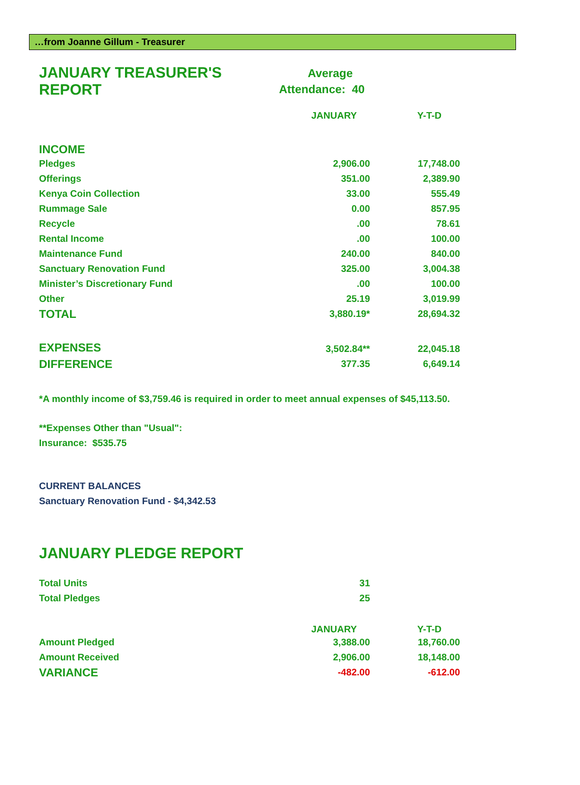…from Joanne Gillum - Treasurer
| JANUARY TREASURER'S REPORT | Average Attendance: 40 | |
| | JANUARY | Y-T-D |
| INCOME | | |
| Pledges | 2,906.00 | 17,748.00 |
| Offerings | 351.00 | 2,389.90 |
| Kenya Coin Collection | 33.00 | 555.49 |
| Rummage Sale | 0.00 | 857.95 |
| Recycle | .00 | 78.61 |
| Rental Income | .00 | 100.00 |
| Maintenance Fund | 240.00 | 840.00 |
| Sanctuary Renovation Fund | 325.00 | 3,004.38 |
| Minister’s Discretionary Fund | .00 | 100.00 |
| Other | 25.19 | 3,019.99 |
| TOTAL | 3,880.19* | 28,694.32 |
| EXPENSES | 3,502.84** | 22,045.18 |
| DIFFERENCE | 377.35 | 6,649.14 |
*A monthly income of $3,759.46 is required in order to meet annual expenses of $45,113.50.
**Expenses Other than "Usual":
Insurance: $535.75
CURRENT BALANCES
Sanctuary Renovation Fund - $4,342.53
JANUARY PLEDGE REPORT
| Total Units | 31 | |
| Total Pledges | 25 | |
| | JANUARY | Y-T-D |
| Amount Pledged | 3,388.00 | 18,760.00 |
| Amount Received | 2,906.00 | 18,148.00 |
| VARIANCE | -482.00 | -612.00 |